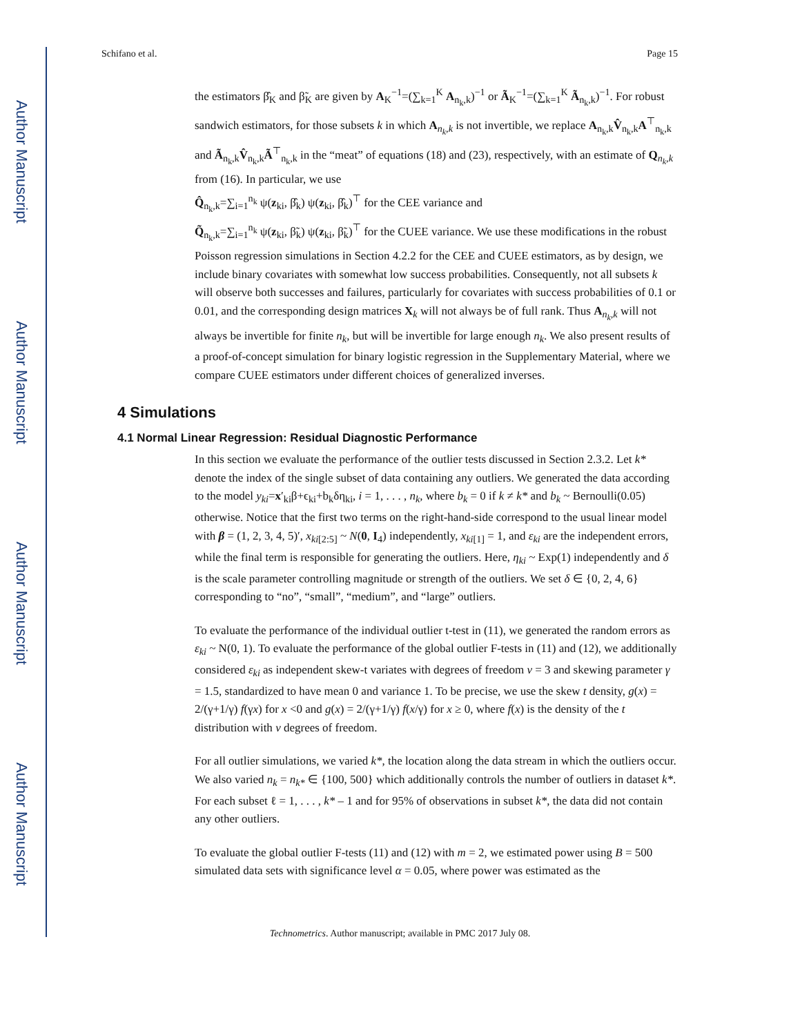Author Manuscript
Author Manuscript
Author Manuscript
Author Manuscript
Schifano et al. Page 15
the estimators β̂<sub>K</sub> and β̃<sub>K</sub> are given by A<sub>K</sub><sup>−1</sup>=(∑<sub>k=1</sub><sup>K</sup> A<sub>n<sub>k</sub>,k</sub>)<sup>−1</sup> or Ã<sub>K</sub><sup>−1</sup>=(∑<sub>k=1</sub><sup>K</sup> Ã<sub>n<sub>k</sub>,k</sub>)<sup>−1</sup>. For robust sandwich estimators, for those subsets k in which A<sub>n<sub>k</sub>,k</sub> is not invertible, we replace A<sub>n<sub>k</sub>,k</sub>V̂<sub>n<sub>k</sub>,k</sub>A<sup>⊤</sup><sub>n<sub>k</sub>,k</sub> and Ã<sub>n<sub>k</sub>,k</sub>V̂<sub>n<sub>k</sub>,k</sub>Ã<sup>⊤</sup><sub>n<sub>k</sub>,k</sub> in the “meat” of equations (18) and (23), respectively, with an estimate of Q<sub>n<sub>k</sub>,k</sub> from (16). In particular, we use
Q̂<sub>n<sub>k</sub>,k</sub>=∑<sub>i=1</sub><sup>n<sub>k</sub></sup> ψ(z<sub>ki</sub>, β̂<sub>k</sub>) ψ(z<sub>ki</sub>, β̂<sub>k</sub>)<sup>⊤</sup> for the CEE variance and
Q̃<sub>n<sub>k</sub>,k</sub>=∑<sub>i=1</sub><sup>n<sub>k</sub></sup> ψ(z<sub>ki</sub>, β̃<sub>k</sub>) ψ(z<sub>ki</sub>, β̃<sub>k</sub>)<sup>⊤</sup> for the CUEE variance. We use these modifications in the robust Poisson regression simulations in Section 4.2.2 for the CEE and CUEE estimators, as by design, we include binary covariates with somewhat low success probabilities. Consequently, not all subsets k will observe both successes and failures, particularly for covariates with success probabilities of 0.1 or 0.01, and the corresponding design matrices X<sub>k</sub> will not always be of full rank. Thus A<sub>n<sub>k</sub>,k</sub> will not always be invertible for finite n<sub>k</sub>, but will be invertible for large enough n<sub>k</sub>. We also present results of a proof-of-concept simulation for binary logistic regression in the Supplementary Material, where we compare CUEE estimators under different choices of generalized inverses.
4 Simulations
4.1 Normal Linear Regression: Residual Diagnostic Performance
In this section we evaluate the performance of the outlier tests discussed in Section 2.3.2. Let k* denote the index of the single subset of data containing any outliers. We generated the data according to the model y<sub>ki</sub>=x′<sub>ki</sub>β+ϵ<sub>ki</sub>+b<sub>k</sub>δη<sub>ki</sub>, i = 1, . . . , n<sub>k</sub>, where b<sub>k</sub> = 0 if k ≠ k* and b<sub>k</sub> ~ Bernoulli(0.05) otherwise. Notice that the first two terms on the right-hand-side correspond to the usual linear model with β = (1, 2, 3, 4, 5)′, x<sub>ki</sub><sub>[2:5]</sub> ~ N(0, I<sub>4</sub>) independently, x<sub>ki</sub><sub>[1]</sub> = 1, and ε<sub>ki</sub> are the independent errors, while the final term is responsible for generating the outliers. Here, η<sub>ki</sub> ~ Exp(1) independently and δ is the scale parameter controlling magnitude or strength of the outliers. We set δ ∈ {0, 2, 4, 6} corresponding to “no”, “small”, “medium”, and “large” outliers.
To evaluate the performance of the individual outlier t-test in (11), we generated the random errors as ε<sub>ki</sub> ~ N(0, 1). To evaluate the performance of the global outlier F-tests in (11) and (12), we additionally considered ε<sub>ki</sub> as independent skew-t variates with degrees of freedom ν = 3 and skewing parameter γ = 1.5, standardized to have mean 0 and variance 1. To be precise, we use the skew t density, g(x) = 2/(γ+1/γ) f(γx) for x <0 and g(x) = 2/(γ+1/γ) f(x/γ) for x ≥ 0, where f(x) is the density of the t distribution with ν degrees of freedom.
For all outlier simulations, we varied k*, the location along the data stream in which the outliers occur. We also varied n<sub>k</sub> = n<sub>k*</sub> ∈ {100, 500} which additionally controls the number of outliers in dataset k*. For each subset ℓ = 1, . . . , k* – 1 and for 95% of observations in subset k*, the data did not contain any other outliers.
To evaluate the global outlier F-tests (11) and (12) with m = 2, we estimated power using B = 500 simulated data sets with significance level α = 0.05, where power was estimated as the
Technometrics. Author manuscript; available in PMC 2017 July 08.